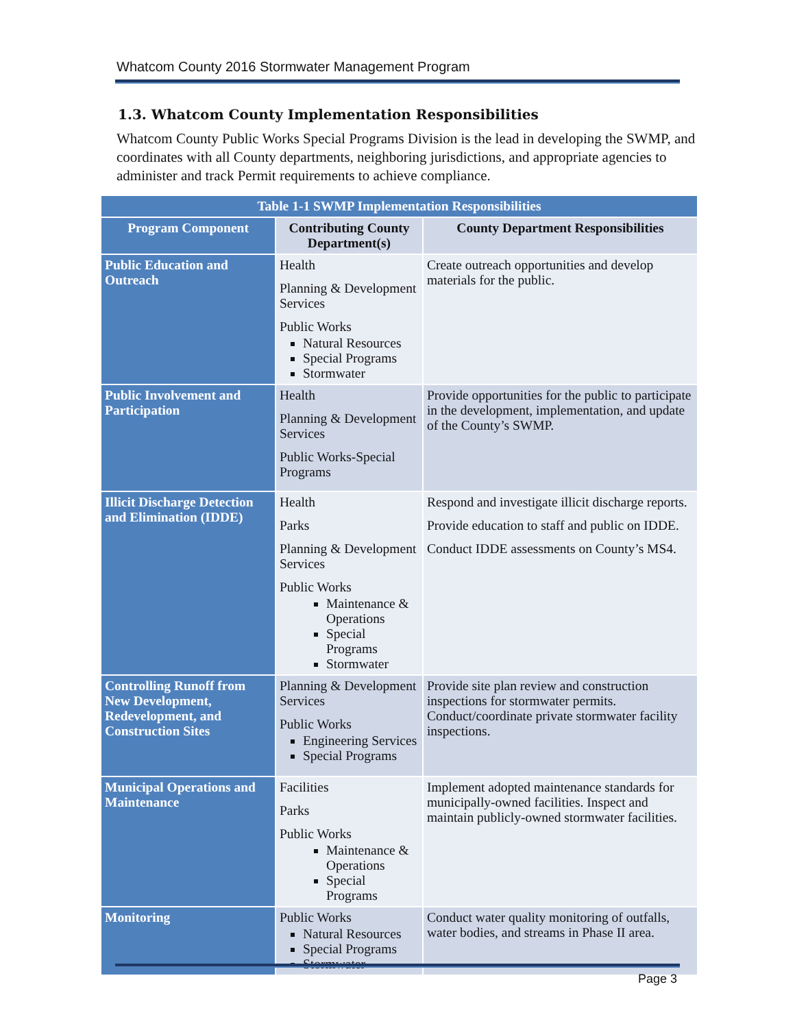Whatcom County 2016 Stormwater Management Program
1.3. Whatcom County Implementation Responsibilities
Whatcom County Public Works Special Programs Division is the lead in developing the SWMP, and coordinates with all County departments, neighboring jurisdictions, and appropriate agencies to administer and track Permit requirements to achieve compliance.
| Table 1-1 SWMP Implementation Responsibilities | | |
| Program Component | Contributing County Department(s) | County Department Responsibilities |
| Public Education and Outreach | Health Planning & Development Services Public Works Natural Resources Special Programs Stormwater | Create outreach opportunities and develop materials for the public. |
| Public Involvement and Participation | Health Planning & Development Services Public Works-Special Programs | Provide opportunities for the public to participate in the development, implementation, and update of the County’s SWMP. |
| Illicit Discharge Detection and Elimination (IDDE) | Health Parks Planning & Development Services Public Works Maintenance & Operations Special Programs Stormwater | Respond and investigate illicit discharge reports. Provide education to staff and public on IDDE. Conduct IDDE assessments on County’s MS4. |
| Controlling Runoff from New Development, Redevelopment, and Construction Sites | Planning & Development Services Public Works Engineering Services Special Programs | Provide site plan review and construction inspections for stormwater permits. Conduct/coordinate private stormwater facility inspections. |
| Municipal Operations and Maintenance | Facilities Parks Public Works Maintenance & Operations Special Programs | Implement adopted maintenance standards for municipally-owned facilities. Inspect and maintain publicly-owned stormwater facilities. |
| Monitoring | Public Works Natural Resources Special Programs Stormwater | Conduct water quality monitoring of outfalls, water bodies, and streams in Phase II area. |
Page 3